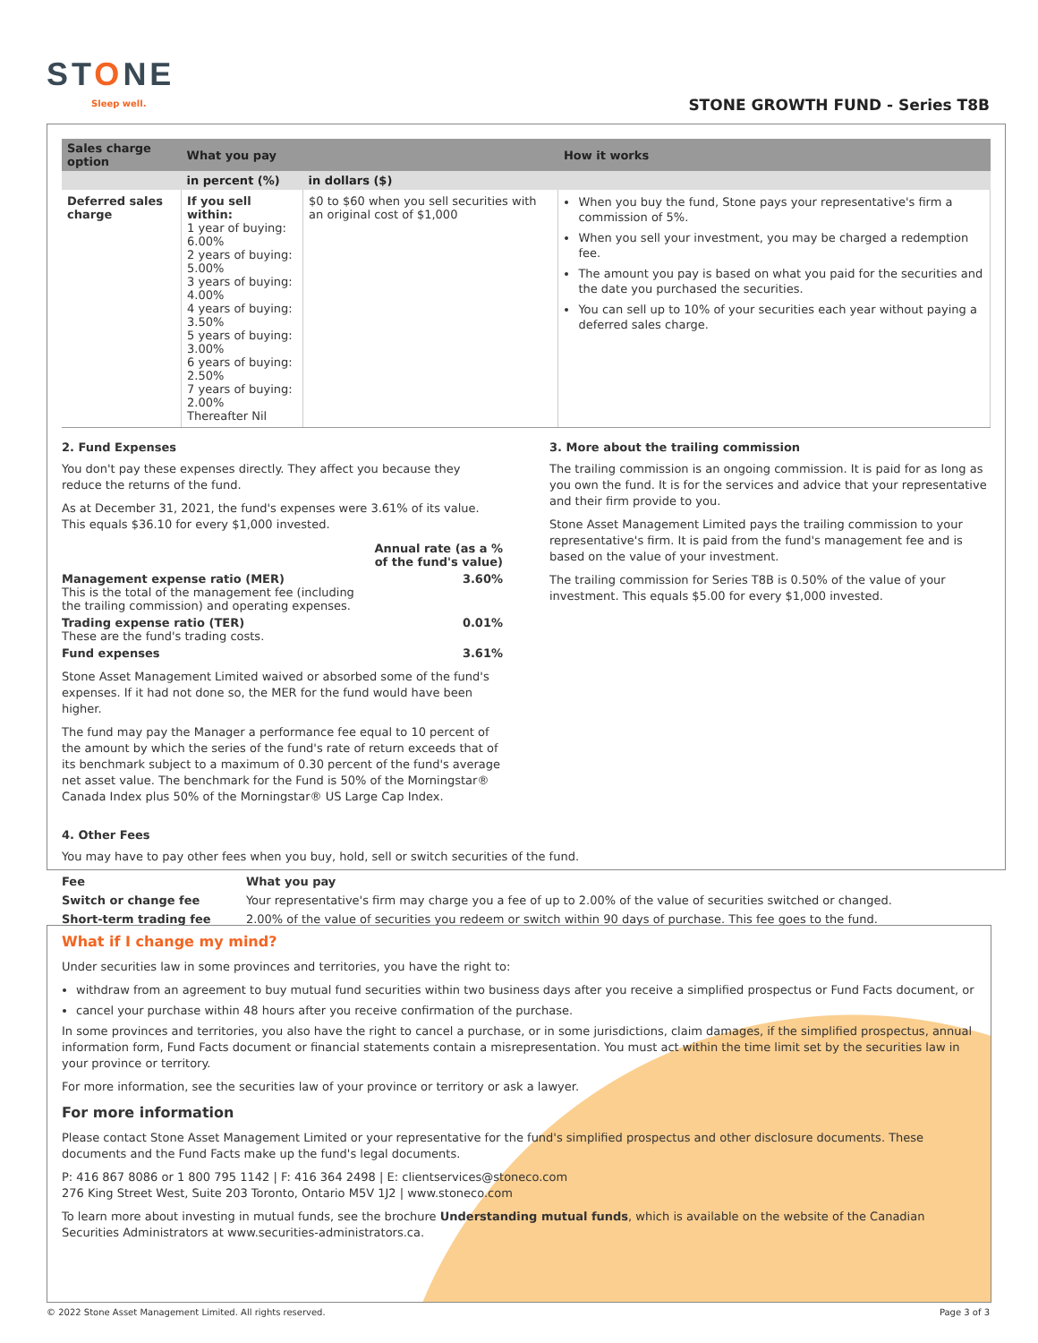STONE
Sleep well. STONE GROWTH FUND - Series T8B
| Sales charge option | What you pay | | How it works |
| --- | --- | --- | --- |
| | in percent (%) | in dollars ($) | |
| Deferred sales charge | If you sell within: 1 year of buying: 6.00% 2 years of buying: 5.00% 3 years of buying: 4.00% 4 years of buying: 3.50% 5 years of buying: 3.00% 6 years of buying: 2.50% 7 years of buying: 2.00% Thereafter Nil | $0 to $60 when you sell securities with an original cost of $1,000 | When you buy the fund, Stone pays your representative's firm a commission of 5%. When you sell your investment, you may be charged a redemption fee. The amount you pay is based on what you paid for the securities and the date you purchased the securities. You can sell up to 10% of your securities each year without paying a deferred sales charge. |
2. Fund Expenses
You don't pay these expenses directly. They affect you because they reduce the returns of the fund.
As at December 31, 2021, the fund's expenses were 3.61% of its value. This equals $36.10 for every $1,000 invested.
| | Annual rate (as a % of the fund's value) |
| Management expense ratio (MER) This is the total of the management fee (including the trailing commission) and operating expenses. | 3.60% |
| Trading expense ratio (TER) These are the fund's trading costs. | 0.01% |
| Fund expenses | 3.61% |
Stone Asset Management Limited waived or absorbed some of the fund's expenses. If it had not done so, the MER for the fund would have been higher.
The fund may pay the Manager a performance fee equal to 10 percent of the amount by which the series of the fund's rate of return exceeds that of its benchmark subject to a maximum of 0.30 percent of the fund's average net asset value. The benchmark for the Fund is 50% of the Morningstar® Canada Index plus 50% of the Morningstar® US Large Cap Index.
3. More about the trailing commission
The trailing commission is an ongoing commission. It is paid for as long as you own the fund. It is for the services and advice that your representative and their firm provide to you.
Stone Asset Management Limited pays the trailing commission to your representative's firm. It is paid from the fund's management fee and is based on the value of your investment.
The trailing commission for Series T8B is 0.50% of the value of your investment. This equals $5.00 for every $1,000 invested.
4. Other Fees
You may have to pay other fees when you buy, hold, sell or switch securities of the fund.
| Fee | What you pay |
| --- | --- |
| Switch or change fee | Your representative's firm may charge you a fee of up to 2.00% of the value of securities switched or changed. |
| Short-term trading fee | 2.00% of the value of securities you redeem or switch within 90 days of purchase. This fee goes to the fund. |
What if I change my mind?
Under securities law in some provinces and territories, you have the right to:
withdraw from an agreement to buy mutual fund securities within two business days after you receive a simplified prospectus or Fund Facts document, or
cancel your purchase within 48 hours after you receive confirmation of the purchase.
In some provinces and territories, you also have the right to cancel a purchase, or in some jurisdictions, claim damages, if the simplified prospectus, annual information form, Fund Facts document or financial statements contain a misrepresentation. You must act within the time limit set by the securities law in your province or territory.
For more information, see the securities law of your province or territory or ask a lawyer.
For more information
Please contact Stone Asset Management Limited or your representative for the fund's simplified prospectus and other disclosure documents. These documents and the Fund Facts make up the fund's legal documents.
P: 416 867 8086 or 1 800 795 1142 | F: 416 364 2498 | E: clientservices@stoneco.com
276 King Street West, Suite 203 Toronto, Ontario M5V 1J2 | www.stoneco.com
To learn more about investing in mutual funds, see the brochure Understanding mutual funds, which is available on the website of the Canadian Securities Administrators at www.securities-administrators.ca.
© 2022 Stone Asset Management Limited. All rights reserved. Page 3 of 3